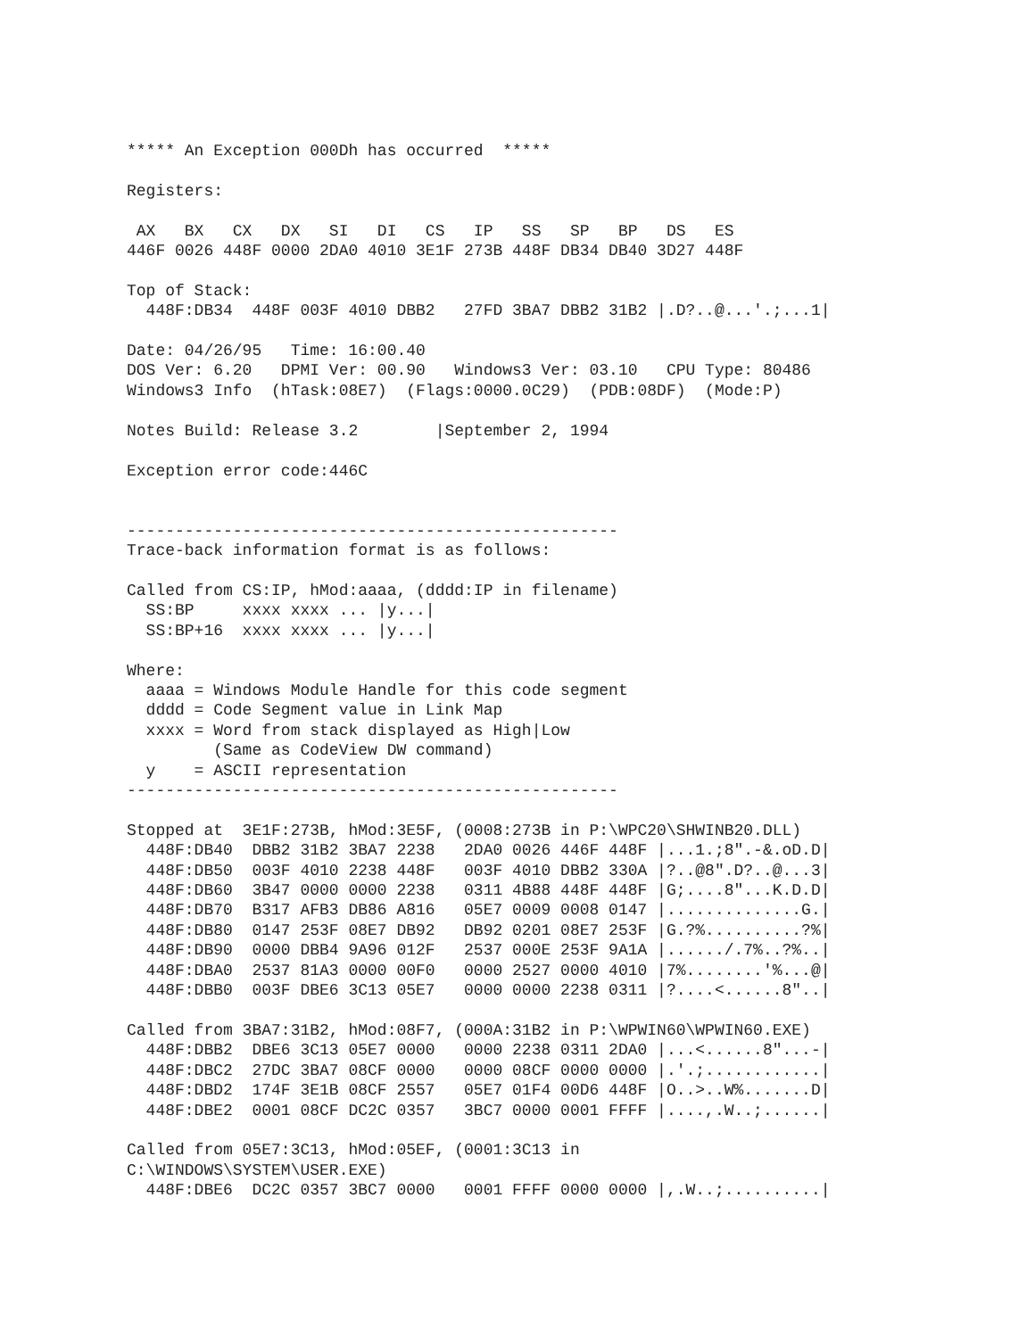***** An Exception 000Dh has occurred  *****

Registers:

 AX   BX   CX   DX   SI   DI   CS   IP   SS   SP   BP   DS   ES
446F 0026 448F 0000 2DA0 4010 3E1F 273B 448F DB34 DB40 3D27 448F

Top of Stack:
  448F:DB34  448F 003F 4010 DBB2   27FD 3BA7 DBB2 31B2 |.D?..@...'.;...1|

Date: 04/26/95   Time: 16:00.40
DOS Ver: 6.20   DPMI Ver: 00.90   Windows3 Ver: 03.10   CPU Type: 80486
Windows3 Info  (hTask:08E7)  (Flags:0000.0C29)  (PDB:08DF)  (Mode:P)

Notes Build: Release 3.2        |September 2, 1994

Exception error code:446C


---------------------------------------------------
Trace-back information format is as follows:

Called from CS:IP, hMod:aaaa, (dddd:IP in filename)
  SS:BP     xxxx xxxx ... |y...|
  SS:BP+16  xxxx xxxx ... |y...|

Where:
  aaaa = Windows Module Handle for this code segment
  dddd = Code Segment value in Link Map
  xxxx = Word from stack displayed as High|Low
         (Same as CodeView DW command)
  y    = ASCII representation
---------------------------------------------------

Stopped at  3E1F:273B, hMod:3E5F, (0008:273B in P:\WPC20\SHWINB20.DLL)
  448F:DB40  DBB2 31B2 3BA7 2238   2DA0 0026 446F 448F |...1.;8".-&.oD.D|
  448F:DB50  003F 4010 2238 448F   003F 4010 DBB2 330A |?..@8".D?..@...3|
  448F:DB60  3B47 0000 0000 2238   0311 4B88 448F 448F |G;....8"...K.D.D|
  448F:DB70  B317 AFB3 DB86 A816   05E7 0009 0008 0147 |..............G.|
  448F:DB80  0147 253F 08E7 DB92   DB92 0201 08E7 253F |G.?%..........?%|
  448F:DB90  0000 DBB4 9A96 012F   2537 000E 253F 9A1A |....../.7%..?%..|
  448F:DBA0  2537 81A3 0000 00F0   0000 2527 0000 4010 |7%........'%...@|
  448F:DBB0  003F DBE6 3C13 05E7   0000 0000 2238 0311 |?....<......8"..|

Called from 3BA7:31B2, hMod:08F7, (000A:31B2 in P:\WPWIN60\WPWIN60.EXE)
  448F:DBB2  DBE6 3C13 05E7 0000   0000 2238 0311 2DA0 |...<......8"...-|
  448F:DBC2  27DC 3BA7 08CF 0000   0000 08CF 0000 0000 |.'.;............|
  448F:DBD2  174F 3E1B 08CF 2557   05E7 01F4 00D6 448F |O..>..W%.......D|
  448F:DBE2  0001 08CF DC2C 0357   3BC7 0000 0001 FFFF |....,.W..;......|

Called from 05E7:3C13, hMod:05EF, (0001:3C13 in
C:\WINDOWS\SYSTEM\USER.EXE)
  448F:DBE6  DC2C 0357 3BC7 0000   0001 FFFF 0000 0000 |,.W..;..........|